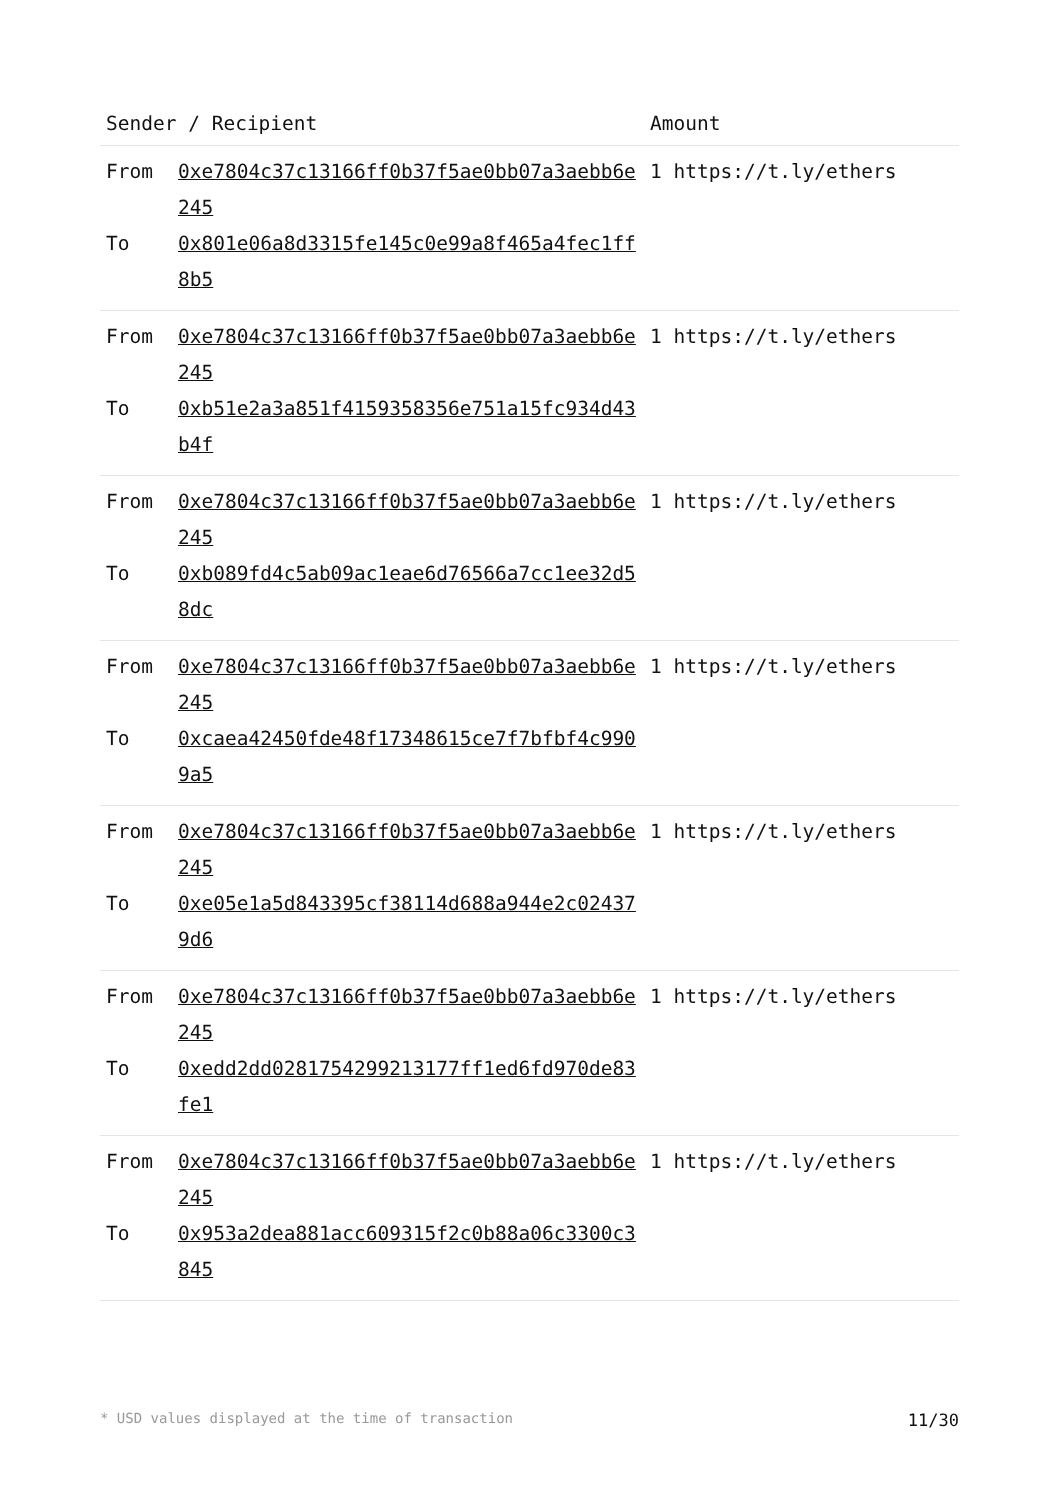| Sender / Recipient | | Amount |
| --- | --- | --- |
| From To | 0xe7804c37c13166ff0b37f5ae0bb07a3aebb6e245 0x801e06a8d3315fe145c0e99a8f465a4fec1ff8b5 | 1 https://t.ly/ethers |
| From To | 0xe7804c37c13166ff0b37f5ae0bb07a3aebb6e245 0xb51e2a3a851f4159358356e751a15fc934d43b4f | 1 https://t.ly/ethers |
| From To | 0xe7804c37c13166ff0b37f5ae0bb07a3aebb6e245 0xb089fd4c5ab09ac1eae6d76566a7cc1ee32d58dc | 1 https://t.ly/ethers |
| From To | 0xe7804c37c13166ff0b37f5ae0bb07a3aebb6e245 0xcaea42450fde48f17348615ce7f7bfbf4c9909a5 | 1 https://t.ly/ethers |
| From To | 0xe7804c37c13166ff0b37f5ae0bb07a3aebb6e245 0xe05e1a5d843395cf38114d688a944e2c024379d6 | 1 https://t.ly/ethers |
| From To | 0xe7804c37c13166ff0b37f5ae0bb07a3aebb6e245 0xedd2dd0281754299213177ff1ed6fd970de83fe1 | 1 https://t.ly/ethers |
| From To | 0xe7804c37c13166ff0b37f5ae0bb07a3aebb6e245 0x953a2dea881acc609315f2c0b88a06c3300c3845 | 1 https://t.ly/ethers |
* USD values displayed at the time of transaction 11/30